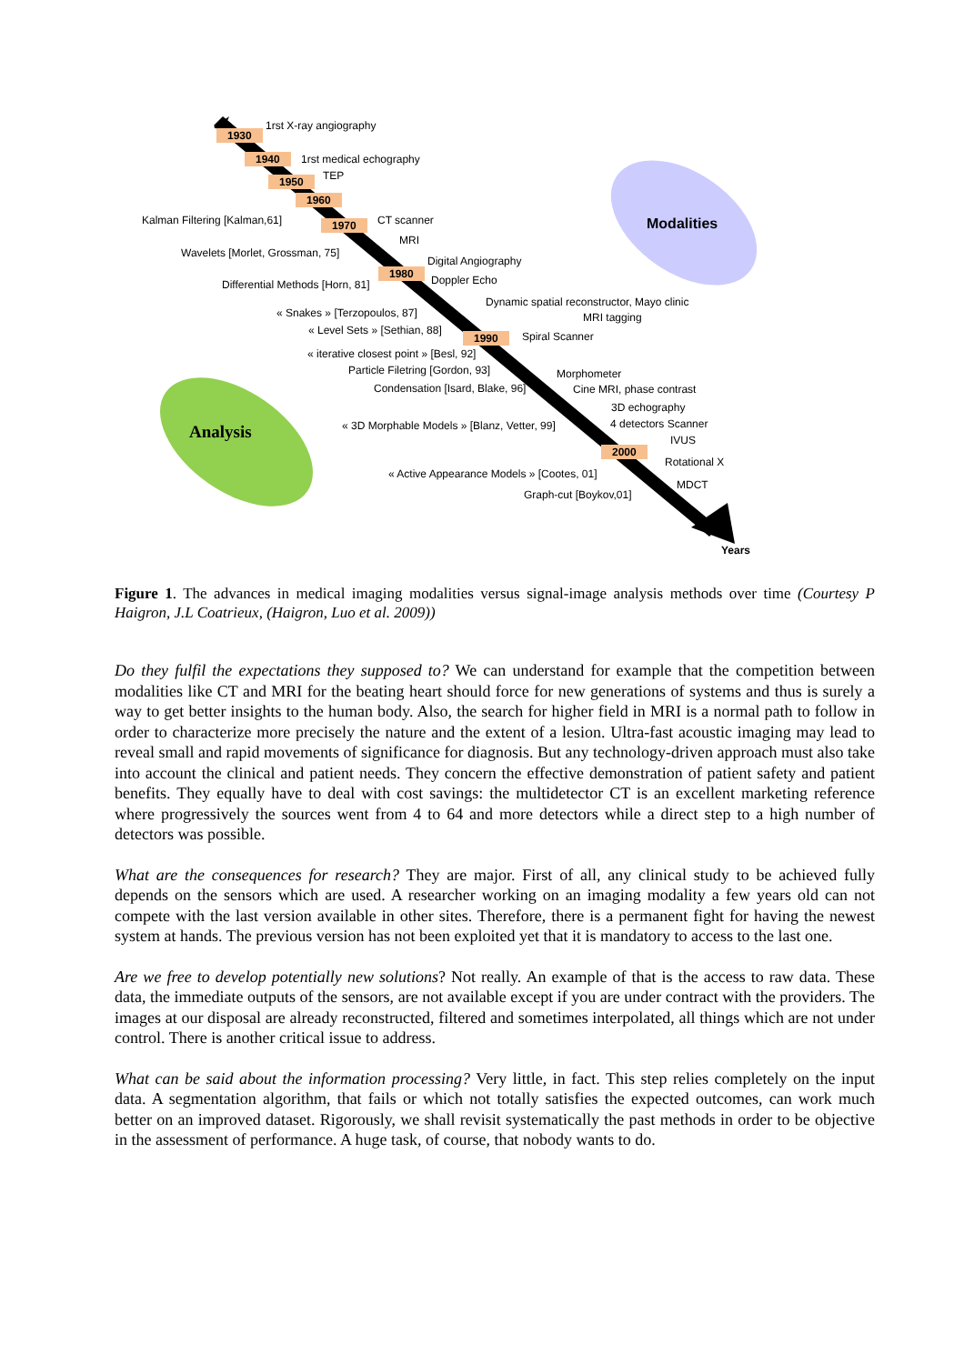1930
1940
1950
1960
1970
1980
1990
2000
1rst X-ray angiography
1rst medical echography
TEP
Kalman Filtering [Kalman,61] CT scanner
MRI
Wavelets [Morlet, Grossman, 75]
Digital Angiography
Doppler Echo Differential Methods [Horn, 81]
Dynamic spatial reconstructor, Mayo clinic
« Snakes » [Terzopoulos, 87] MRI tagging
« Level Sets » [Sethian, 88] Spiral Scanner
« iterative closest point » [Besl, 92]
Particle Filetring [Gordon, 93] Morphometer
Condensation [Isard, Blake, 96] Cine MRI, phase contrast
3D echography
« 3D Morphable Models » [Blanz, Vetter, 99] 4 detectors Scanner
IVUS
Rotational X
« Active Appearance Models » [Cootes, 01]
MDCT
Graph-cut [Boykov,01]
Years
Modalities
Analysis
Figure 1. The advances in medical imaging modalities versus signal-image analysis methods over time (Courtesy P Haigron, J.L Coatrieux, (Haigron, Luo et al. 2009))
Do they fulfil the expectations they supposed to? We can understand for example that the competition between modalities like CT and MRI for the beating heart should force for new generations of systems and thus is surely a way to get better insights to the human body. Also, the search for higher field in MRI is a normal path to follow in order to characterize more precisely the nature and the extent of a lesion. Ultra-fast acoustic imaging may lead to reveal small and rapid movements of significance for diagnosis. But any technology-driven approach must also take into account the clinical and patient needs. They concern the effective demonstration of patient safety and patient benefits. They equally have to deal with cost savings: the multidetector CT is an excellent marketing reference where progressively the sources went from 4 to 64 and more detectors while a direct step to a high number of detectors was possible.
What are the consequences for research? They are major. First of all, any clinical study to be achieved fully depends on the sensors which are used. A researcher working on an imaging modality a few years old can not compete with the last version available in other sites. Therefore, there is a permanent fight for having the newest system at hands. The previous version has not been exploited yet that it is mandatory to access to the last one.
Are we free to develop potentially new solutions? Not really. An example of that is the access to raw data. These data, the immediate outputs of the sensors, are not available except if you are under contract with the providers. The images at our disposal are already reconstructed, filtered and sometimes interpolated, all things which are not under control. There is another critical issue to address.
What can be said about the information processing? Very little, in fact. This step relies completely on the input data. A segmentation algorithm, that fails or which not totally satisfies the expected outcomes, can work much better on an improved dataset. Rigorously, we shall revisit systematically the past methods in order to be objective in the assessment of performance. A huge task, of course, that nobody wants to do.